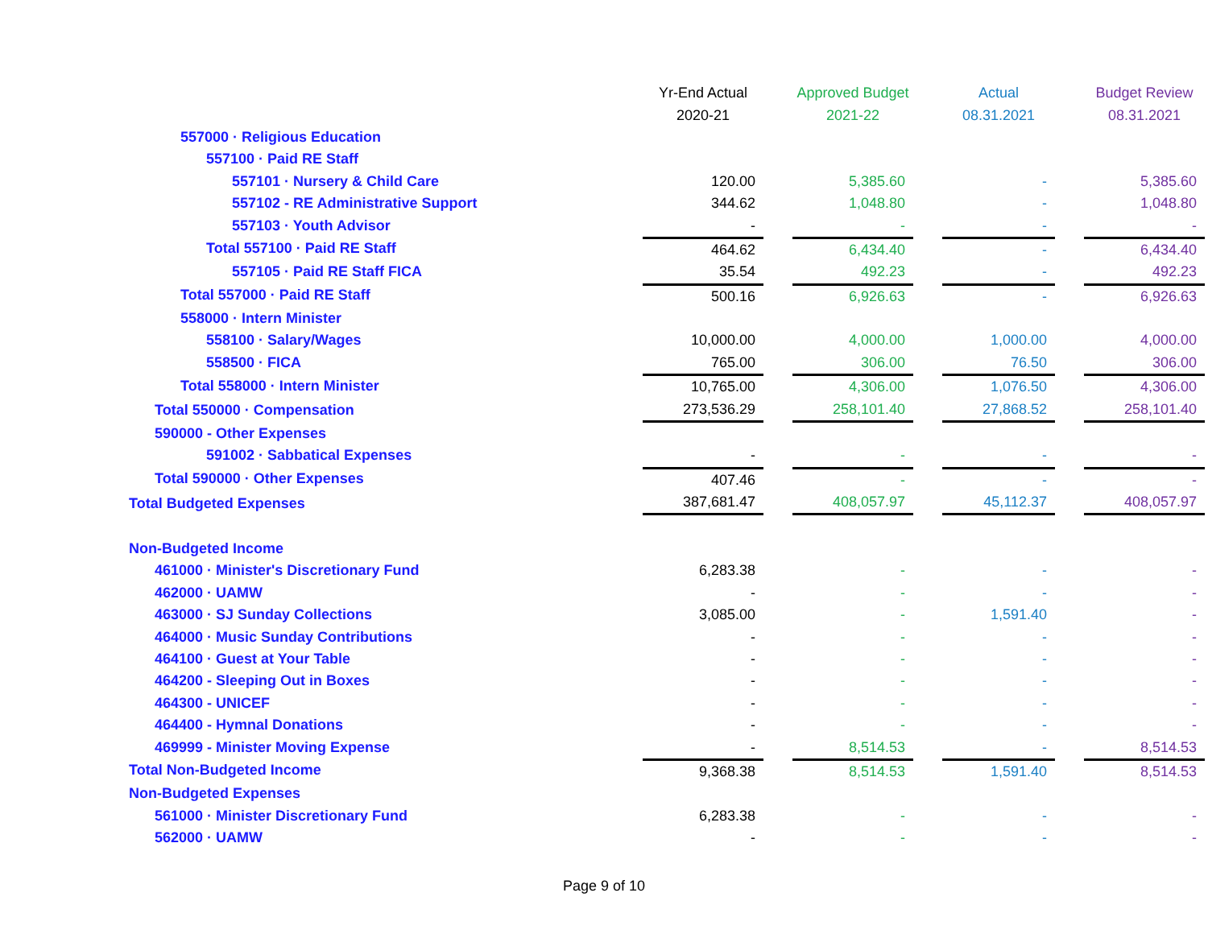| | Yr-End Actual | | Approved Budget | | Actual | | Budget Review |
| | 2020-21 | | 2021-22 | | 08.31.2021 | | 08.31.2021 |
| 557000 · Religious Education | | | | | | | |
| 557100 · Paid RE Staff | | | | | | | |
| 557101 · Nursery & Child Care | 120.00 | | 5,385.60 | | - | | 5,385.60 |
| 557102 - RE Administrative Support | 344.62 | | 1,048.80 | | - | | 1,048.80 |
| 557103 · Youth Advisor | - | | - | | - | | - |
| Total 557100 · Paid RE Staff | 464.62 | | 6,434.40 | | - | | 6,434.40 |
| 557105 · Paid RE Staff FICA | 35.54 | | 492.23 | | - | | 492.23 |
| Total 557000 · Paid RE Staff | 500.16 | | 6,926.63 | | - | | 6,926.63 |
| 558000 · Intern Minister | | | | | | | |
| 558100 · Salary/Wages | 10,000.00 | | 4,000.00 | | 1,000.00 | | 4,000.00 |
| 558500 · FICA | 765.00 | | 306.00 | | 76.50 | | 306.00 |
| Total 558000 · Intern Minister | 10,765.00 | | 4,306.00 | | 1,076.50 | | 4,306.00 |
| Total 550000 · Compensation | 273,536.29 | | 258,101.40 | | 27,868.52 | | 258,101.40 |
| 590000 - Other Expenses | | | | | | | |
| 591002 · Sabbatical Expenses | - | | - | | - | | - |
| Total 590000 · Other Expenses | 407.46 | | - | | - | | - |
| Total Budgeted Expenses | 387,681.47 | | 408,057.97 | | 45,112.37 | | 408,057.97 |
| Non-Budgeted Income | | | | | | | |
| 461000 · Minister's Discretionary Fund | 6,283.38 | | - | | - | | - |
| 462000 · UAMW | - | | - | | - | | - |
| 463000 · SJ Sunday Collections | 3,085.00 | | - | | 1,591.40 | | - |
| 464000 · Music Sunday Contributions | - | | - | | - | | - |
| 464100 · Guest at Your Table | - | | - | | - | | - |
| 464200 - Sleeping Out in Boxes | - | | - | | - | | - |
| 464300 - UNICEF | - | | - | | - | | - |
| 464400 - Hymnal Donations | - | | - | | - | | - |
| 469999 - Minister Moving Expense | - | | 8,514.53 | | - | | 8,514.53 |
| Total Non-Budgeted Income | 9,368.38 | | 8,514.53 | | 1,591.40 | | 8,514.53 |
| Non-Budgeted Expenses | | | | | | | |
| 561000 · Minister Discretionary Fund | 6,283.38 | | - | | - | | - |
| 562000 · UAMW | - | | - | | - | | - |
Page 9 of 10